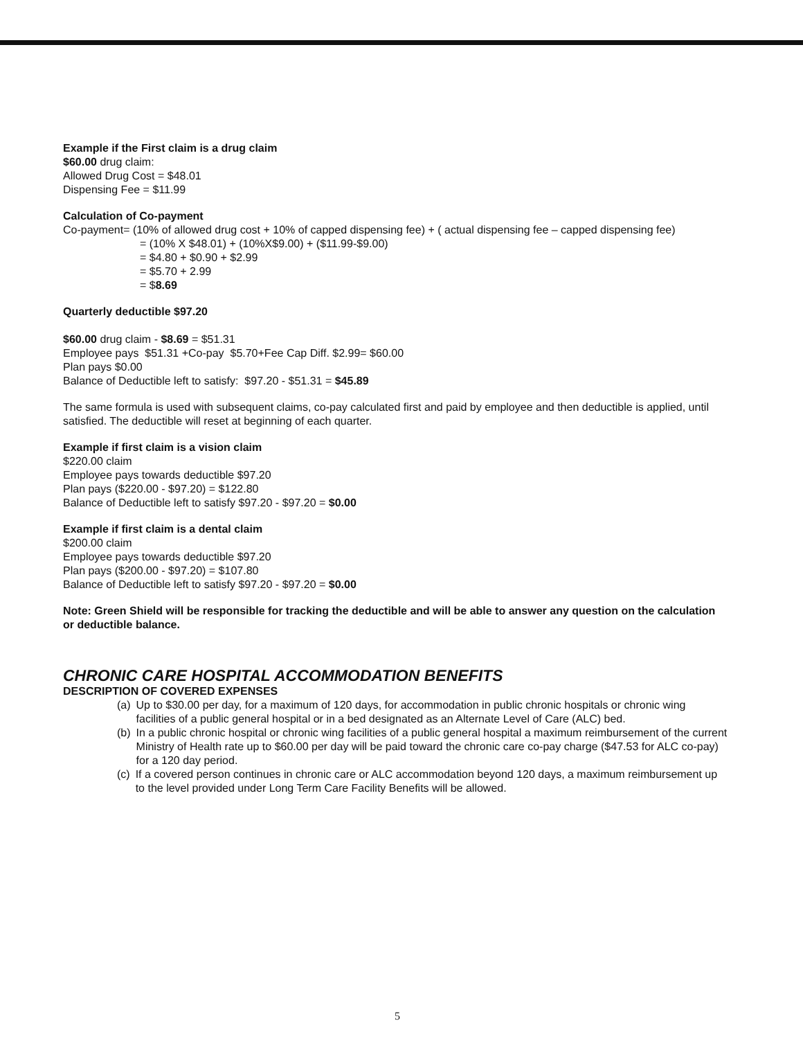Example if the First claim is a drug claim
$60.00 drug claim:
Allowed Drug Cost = $48.01
Dispensing Fee = $11.99
Calculation of Co-payment
Co-payment= (10% of allowed drug cost + 10% of capped dispensing fee) + ( actual dispensing fee – capped dispensing fee)
= (10% X $48.01) + (10%X$9.00) + ($11.99-$9.00)
= $4.80 + $0.90 + $2.99
= $5.70 + 2.99
= $8.69
Quarterly deductible $97.20
$60.00 drug claim - $8.69 = $51.31
Employee pays $51.31 +Co-pay $5.70+Fee Cap Diff. $2.99= $60.00
Plan pays $0.00
Balance of Deductible left to satisfy: $97.20 - $51.31 = $45.89
The same formula is used with subsequent claims, co-pay calculated first and paid by employee and then deductible is applied, until satisfied. The deductible will reset at beginning of each quarter.
Example if first claim is a vision claim
$220.00 claim
Employee pays towards deductible $97.20
Plan pays ($220.00 - $97.20) = $122.80
Balance of Deductible left to satisfy $97.20 - $97.20 = $0.00
Example if first claim is a dental claim
$200.00 claim
Employee pays towards deductible $97.20
Plan pays ($200.00 - $97.20) = $107.80
Balance of Deductible left to satisfy $97.20 - $97.20 = $0.00
Note: Green Shield will be responsible for tracking the deductible and will be able to answer any question on the calculation or deductible balance.
CHRONIC CARE HOSPITAL ACCOMMODATION BENEFITS
DESCRIPTION OF COVERED EXPENSES
(a) Up to $30.00 per day, for a maximum of 120 days, for accommodation in public chronic hospitals or chronic wing facilities of a public general hospital or in a bed designated as an Alternate Level of Care (ALC) bed.
(b) In a public chronic hospital or chronic wing facilities of a public general hospital a maximum reimbursement of the current Ministry of Health rate up to $60.00 per day will be paid toward the chronic care co-pay charge ($47.53 for ALC co-pay) for a 120 day period.
(c) If a covered person continues in chronic care or ALC accommodation beyond 120 days, a maximum reimbursement up to the level provided under Long Term Care Facility Benefits will be allowed.
5